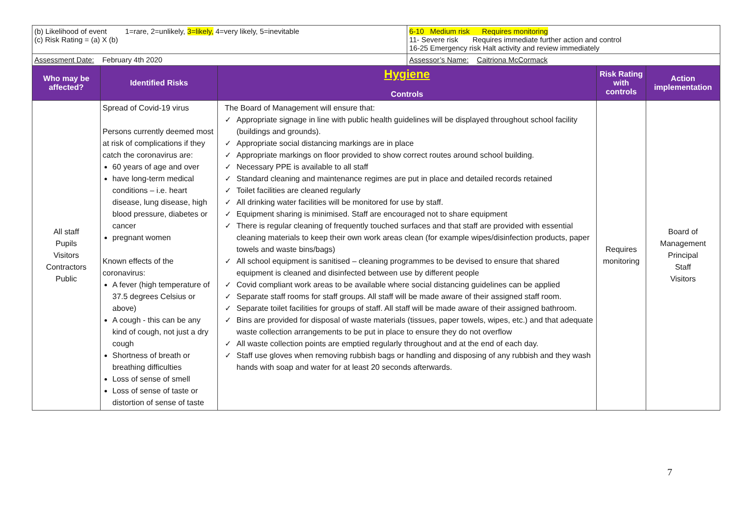| (b) Likelihood of event 1=rare, 2=unlikely, 3=likely, 4=very likely, 5=inevitable (c) Risk Rating = (a) X (b) | | | 6-10 Medium risk Requires monitoring 11- Severe risk Requires immediate further action and control 16-25 Emergency risk Halt activity and review immediately | | |
| Assessment Date: February 4th 2020 | | | Assessor’s Name: Caitriona McCormack | | |
| Who may be affected? | Identified Risks | Hygiene Controls | | Risk Rating with controls | Action implementation |
| All staff Pupils Visitors Contractors Public | Spread of Covid-19 virus Persons currently deemed most at risk of complications if they catch the coronavirus are: 60 years of age and over have long-term medical conditions – i.e. heart disease, lung disease, high blood pressure, diabetes or cancer pregnant women Known effects of the coronavirus: A fever (high temperature of 37.5 degrees Celsius or above) A cough - this can be any kind of cough, not just a dry cough Shortness of breath or breathing difficulties Loss of sense of smell Loss of sense of taste or distortion of sense of taste | The Board of Management will ensure that: ✓ Appropriate signage in line with public health guidelines will be displayed throughout school facility (buildings and grounds). ✓ Appropriate social distancing markings are in place ✓ Appropriate markings on floor provided to show correct routes around school building. ✓ Necessary PPE is available to all staff ✓ Standard cleaning and maintenance regimes are put in place and detailed records retained ✓ Toilet facilities are cleaned regularly ✓ All drinking water facilities will be monitored for use by staff. ✓ Equipment sharing is minimised. Staff are encouraged not to share equipment ✓ There is regular cleaning of frequently touched surfaces and that staff are provided with essential cleaning materials to keep their own work areas clean (for example wipes/disinfection products, paper towels and waste bins/bags) ✓ All school equipment is sanitised – cleaning programmes to be devised to ensure that shared equipment is cleaned and disinfected between use by different people ✓ Covid compliant work areas to be available where social distancing guidelines can be applied ✓ Separate staff rooms for staff groups. All staff will be made aware of their assigned staff room. ✓ Separate toilet facilities for groups of staff. All staff will be made aware of their assigned bathroom. ✓ Bins are provided for disposal of waste materials (tissues, paper towels, wipes, etc.) and that adequate waste collection arrangements to be put in place to ensure they do not overflow ✓ All waste collection points are emptied regularly throughout and at the end of each day. ✓ Staff use gloves when removing rubbish bags or handling and disposing of any rubbish and they wash hands with soap and water for at least 20 seconds afterwards. | | Requires monitoring | Board of Management Principal Staff Visitors |
7